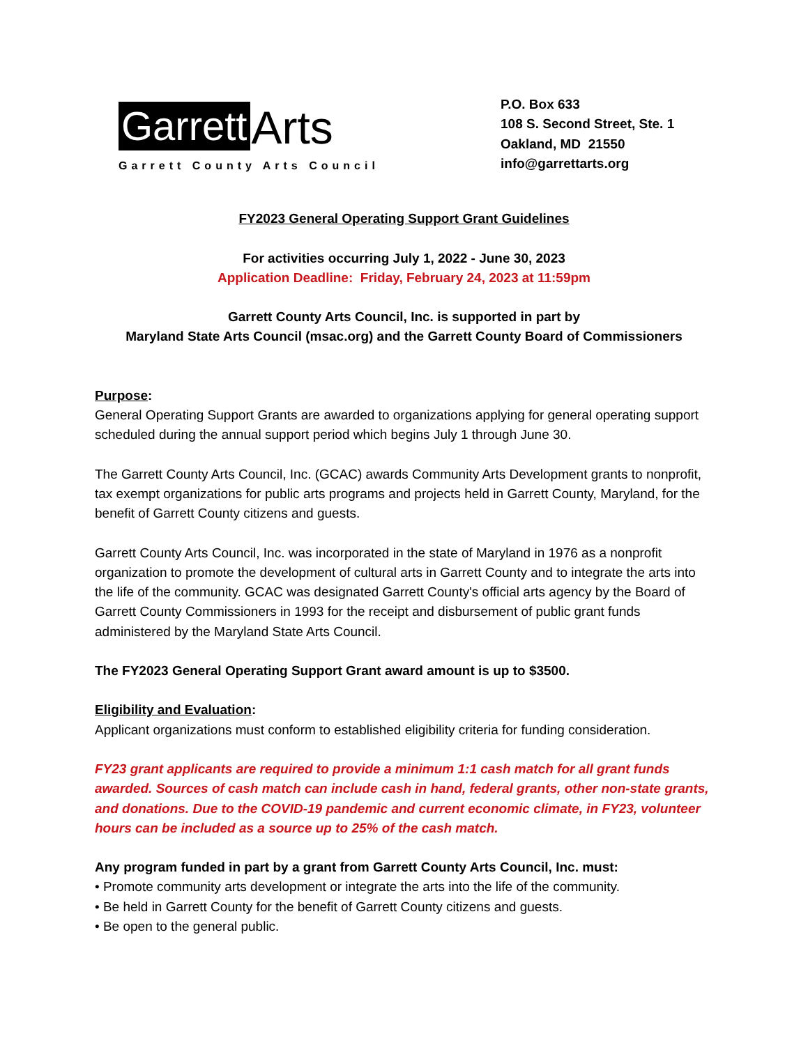Garrett Arts
Garrett County Arts Council
P.O. Box 633
108 S. Second Street, Ste. 1
Oakland, MD 21550
info@garrettarts.org
FY2023 General Operating Support Grant Guidelines
For activities occurring July 1, 2022 - June 30, 2023
Application Deadline: Friday, February 24, 2023 at 11:59pm
Garrett County Arts Council, Inc. is supported in part by
Maryland State Arts Council (msac.org) and the Garrett County Board of Commissioners
Purpose:
General Operating Support Grants are awarded to organizations applying for general operating support scheduled during the annual support period which begins July 1 through June 30.
The Garrett County Arts Council, Inc. (GCAC) awards Community Arts Development grants to nonprofit, tax exempt organizations for public arts programs and projects held in Garrett County, Maryland, for the benefit of Garrett County citizens and guests.
Garrett County Arts Council, Inc. was incorporated in the state of Maryland in 1976 as a nonprofit organization to promote the development of cultural arts in Garrett County and to integrate the arts into the life of the community. GCAC was designated Garrett County's official arts agency by the Board of Garrett County Commissioners in 1993 for the receipt and disbursement of public grant funds administered by the Maryland State Arts Council.
The FY2023 General Operating Support Grant award amount is up to $3500.
Eligibility and Evaluation:
Applicant organizations must conform to established eligibility criteria for funding consideration.
FY23 grant applicants are required to provide a minimum 1:1 cash match for all grant funds awarded. Sources of cash match can include cash in hand, federal grants, other non-state grants, and donations. Due to the COVID-19 pandemic and current economic climate, in FY23, volunteer hours can be included as a source up to 25% of the cash match.
Any program funded in part by a grant from Garrett County Arts Council, Inc. must:
• Promote community arts development or integrate the arts into the life of the community.
• Be held in Garrett County for the benefit of Garrett County citizens and guests.
• Be open to the general public.